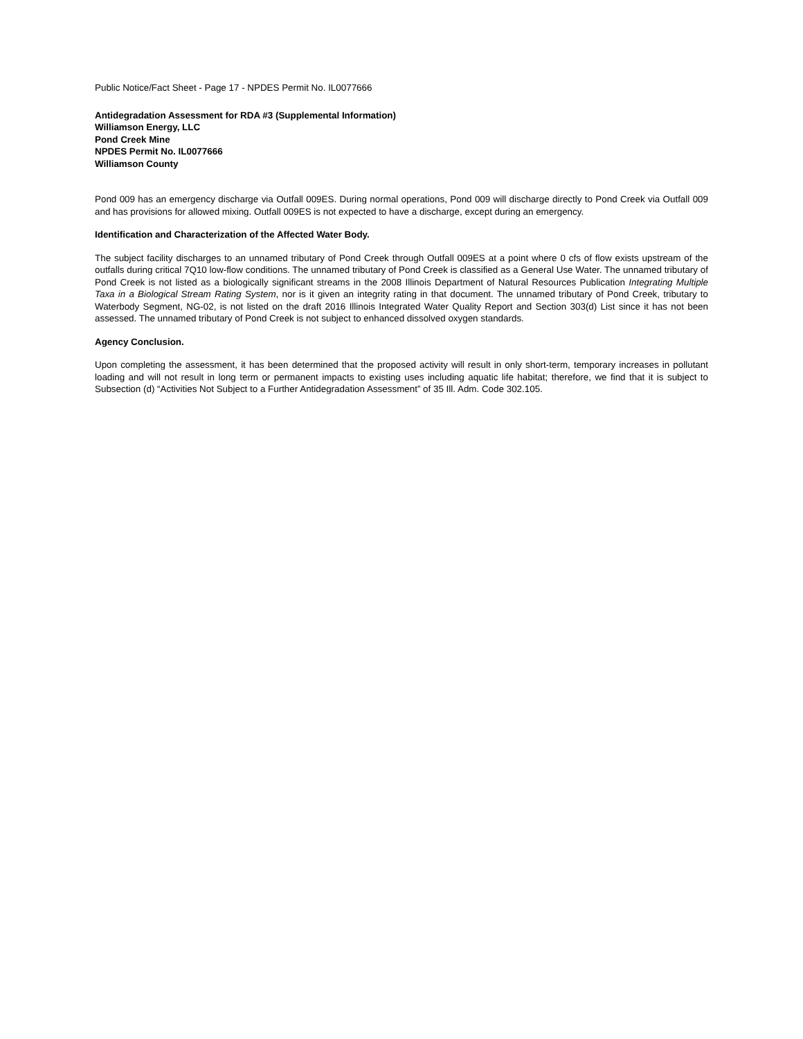Public Notice/Fact Sheet - Page 17 - NPDES Permit No. IL0077666
Antidegradation Assessment for RDA #3 (Supplemental Information)
Williamson Energy, LLC
Pond Creek Mine
NPDES Permit No. IL0077666
Williamson County
Pond 009 has an emergency discharge via Outfall 009ES. During normal operations, Pond 009 will discharge directly to Pond Creek via Outfall 009 and has provisions for allowed mixing. Outfall 009ES is not expected to have a discharge, except during an emergency.
Identification and Characterization of the Affected Water Body.
The subject facility discharges to an unnamed tributary of Pond Creek through Outfall 009ES at a point where 0 cfs of flow exists upstream of the outfalls during critical 7Q10 low-flow conditions. The unnamed tributary of Pond Creek is classified as a General Use Water. The unnamed tributary of Pond Creek is not listed as a biologically significant streams in the 2008 Illinois Department of Natural Resources Publication Integrating Multiple Taxa in a Biological Stream Rating System, nor is it given an integrity rating in that document. The unnamed tributary of Pond Creek, tributary to Waterbody Segment, NG-02, is not listed on the draft 2016 Illinois Integrated Water Quality Report and Section 303(d) List since it has not been assessed. The unnamed tributary of Pond Creek is not subject to enhanced dissolved oxygen standards.
Agency Conclusion.
Upon completing the assessment, it has been determined that the proposed activity will result in only short-term, temporary increases in pollutant loading and will not result in long term or permanent impacts to existing uses including aquatic life habitat; therefore, we find that it is subject to Subsection (d) “Activities Not Subject to a Further Antidegradation Assessment” of 35 Ill. Adm. Code 302.105.